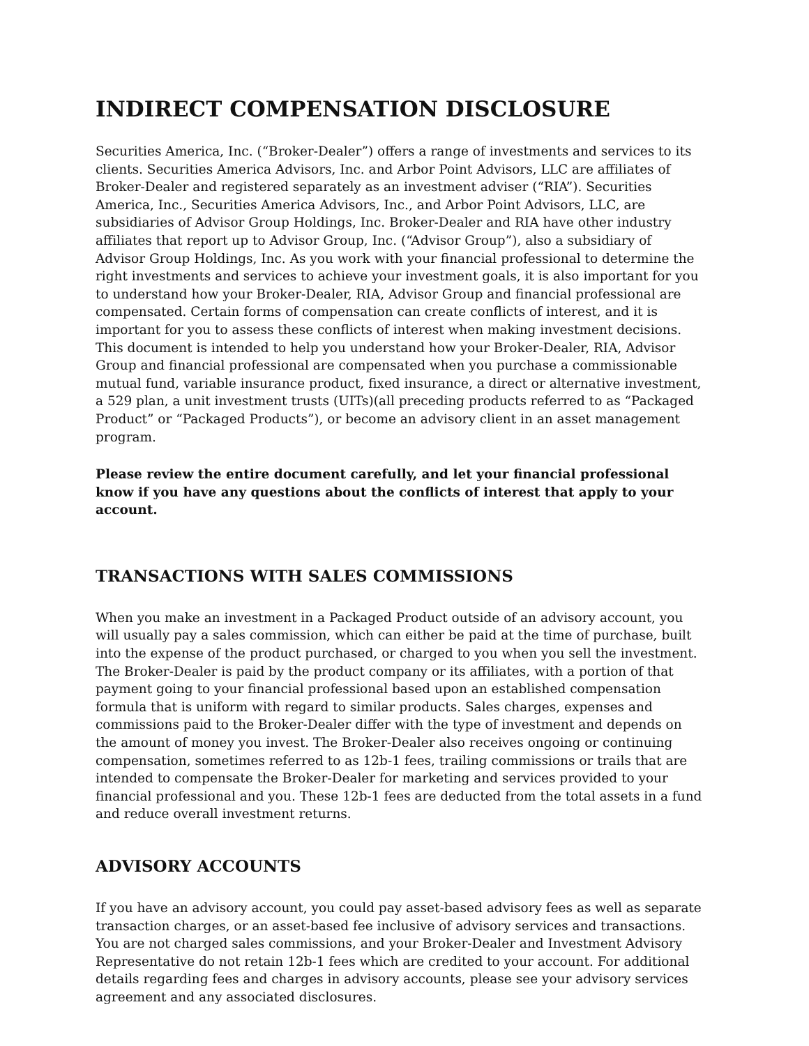INDIRECT COMPENSATION DISCLOSURE
Securities America, Inc. (“Broker-Dealer”) offers a range of investments and services to its clients. Securities America Advisors, Inc. and Arbor Point Advisors, LLC are affiliates of Broker-Dealer and registered separately as an investment adviser (“RIA”). Securities America, Inc., Securities America Advisors, Inc., and Arbor Point Advisors, LLC, are subsidiaries of Advisor Group Holdings, Inc. Broker-Dealer and RIA have other industry affiliates that report up to Advisor Group, Inc. (“Advisor Group”), also a subsidiary of Advisor Group Holdings, Inc. As you work with your financial professional to determine the right investments and services to achieve your investment goals, it is also important for you to understand how your Broker-Dealer, RIA, Advisor Group and financial professional are compensated. Certain forms of compensation can create conflicts of interest, and it is important for you to assess these conflicts of interest when making investment decisions. This document is intended to help you understand how your Broker-Dealer, RIA, Advisor Group and financial professional are compensated when you purchase a commissionable mutual fund, variable insurance product, fixed insurance, a direct or alternative investment, a 529 plan, a unit investment trusts (UITs)(all preceding products referred to as “Packaged Product” or “Packaged Products”), or become an advisory client in an asset management program.
Please review the entire document carefully, and let your financial professional know if you have any questions about the conflicts of interest that apply to your account.
TRANSACTIONS WITH SALES COMMISSIONS
When you make an investment in a Packaged Product outside of an advisory account, you will usually pay a sales commission, which can either be paid at the time of purchase, built into the expense of the product purchased, or charged to you when you sell the investment. The Broker-Dealer is paid by the product company or its affiliates, with a portion of that payment going to your financial professional based upon an established compensation formula that is uniform with regard to similar products. Sales charges, expenses and commissions paid to the Broker-Dealer differ with the type of investment and depends on the amount of money you invest. The Broker-Dealer also receives ongoing or continuing compensation, sometimes referred to as 12b-1 fees, trailing commissions or trails that are intended to compensate the Broker-Dealer for marketing and services provided to your financial professional and you. These 12b-1 fees are deducted from the total assets in a fund and reduce overall investment returns.
ADVISORY ACCOUNTS
If you have an advisory account, you could pay asset-based advisory fees as well as separate transaction charges, or an asset-based fee inclusive of advisory services and transactions. You are not charged sales commissions, and your Broker-Dealer and Investment Advisory Representative do not retain 12b-1 fees which are credited to your account. For additional details regarding fees and charges in advisory accounts, please see your advisory services agreement and any associated disclosures.